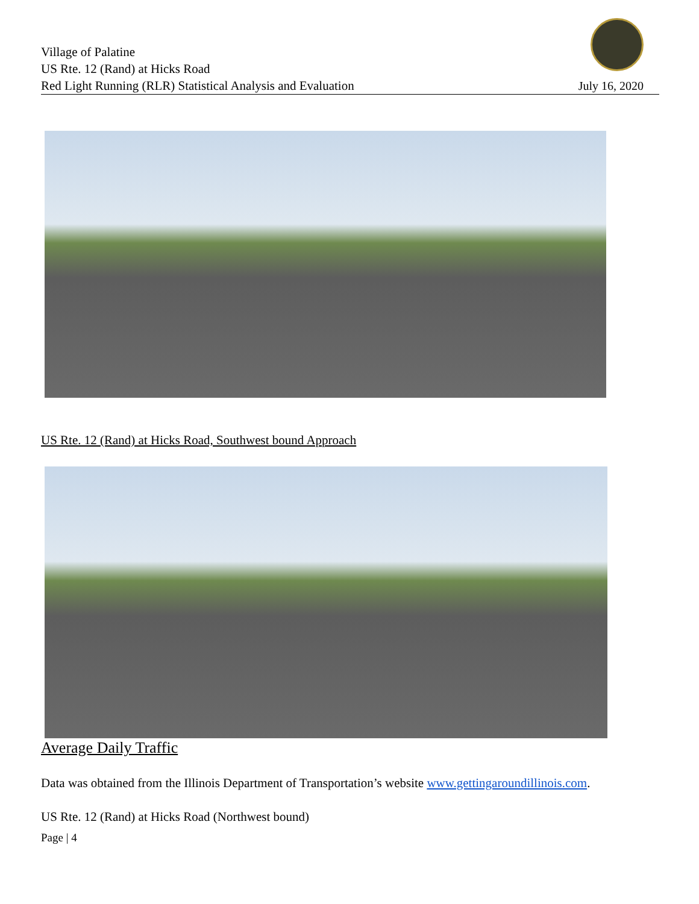Village of Palatine
US Rte. 12 (Rand) at Hicks Road
Red Light Running (RLR) Statistical Analysis and Evaluation
July 16, 2020
US Rte. 12 (Rand) at Hicks Road, Southwest bound Approach
Average Daily Traffic
Data was obtained from the Illinois Department of Transportation’s website www.gettingaroundillinois.com.
US Rte. 12 (Rand) at Hicks Road (Northwest bound)
Page | 4